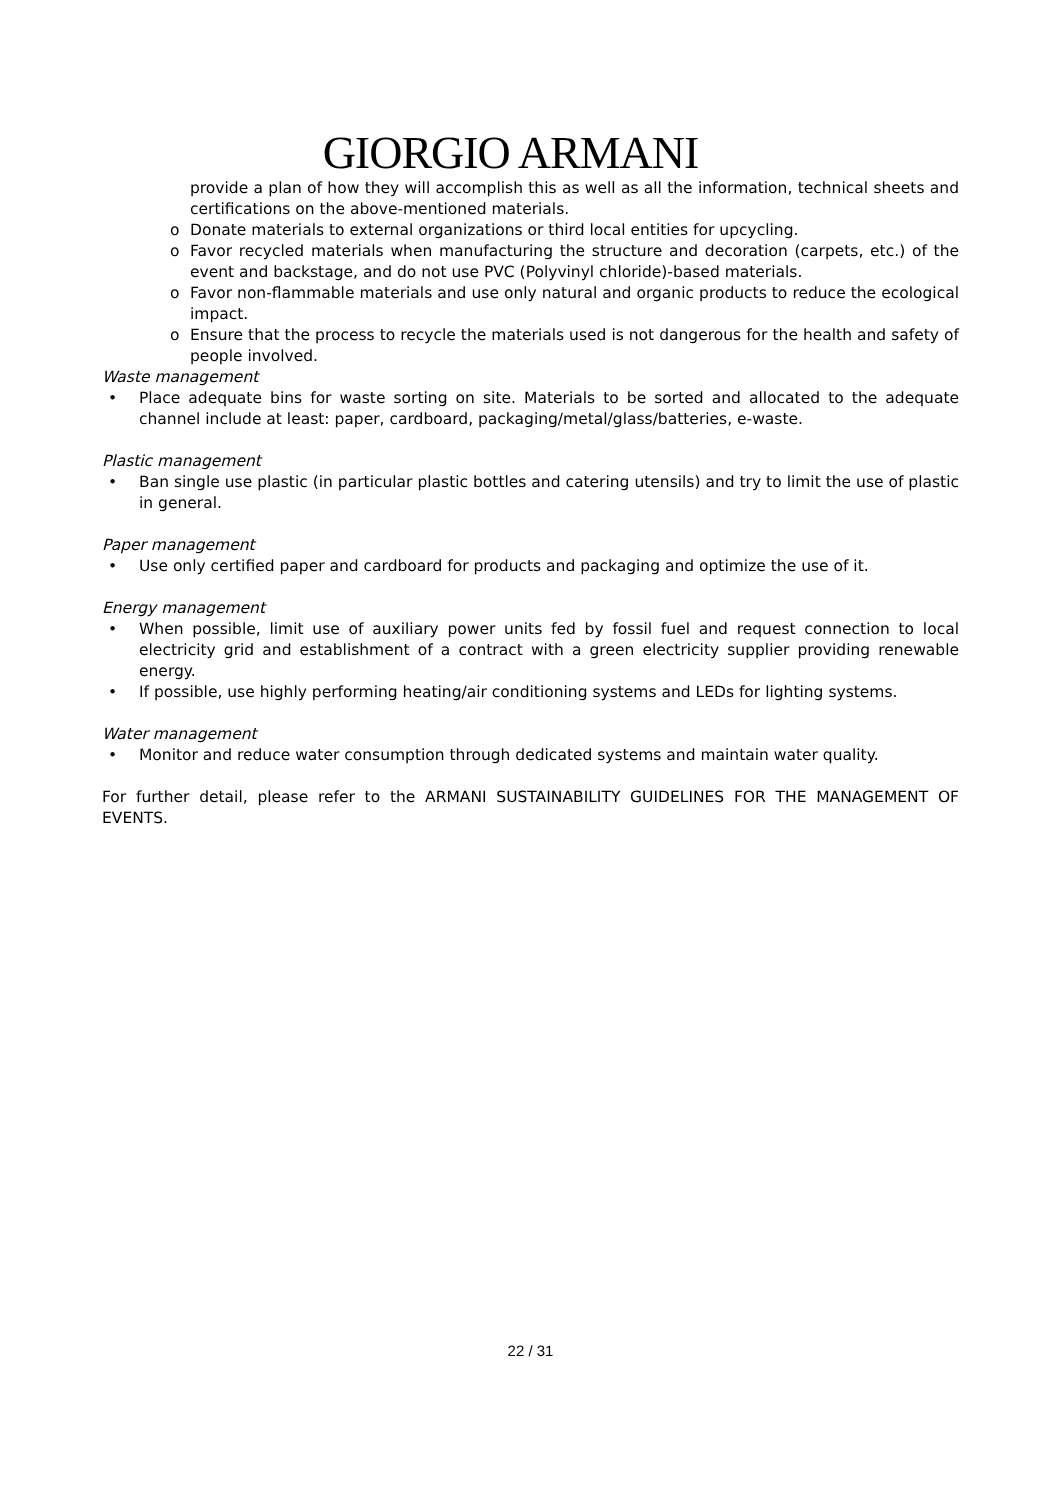GIORGIO ARMANI
provide a plan of how they will accomplish this as well as all the information, technical sheets and certifications on the above-mentioned materials.
o Donate materials to external organizations or third local entities for upcycling.
o Favor recycled materials when manufacturing the structure and decoration (carpets, etc.) of the event and backstage, and do not use PVC (Polyvinyl chloride)-based materials.
o Favor non-flammable materials and use only natural and organic products to reduce the ecological impact.
o Ensure that the process to recycle the materials used is not dangerous for the health and safety of people involved.
Waste management
• Place adequate bins for waste sorting on site. Materials to be sorted and allocated to the adequate channel include at least: paper, cardboard, packaging/metal/glass/batteries, e-waste.
Plastic management
• Ban single use plastic (in particular plastic bottles and catering utensils) and try to limit the use of plastic in general.
Paper management
• Use only certified paper and cardboard for products and packaging and optimize the use of it.
Energy management
• When possible, limit use of auxiliary power units fed by fossil fuel and request connection to local electricity grid and establishment of a contract with a green electricity supplier providing renewable energy.
• If possible, use highly performing heating/air conditioning systems and LEDs for lighting systems.
Water management
• Monitor and reduce water consumption through dedicated systems and maintain water quality.
For further detail, please refer to the ARMANI SUSTAINABILITY GUIDELINES FOR THE MANAGEMENT OF EVENTS.
22 / 31